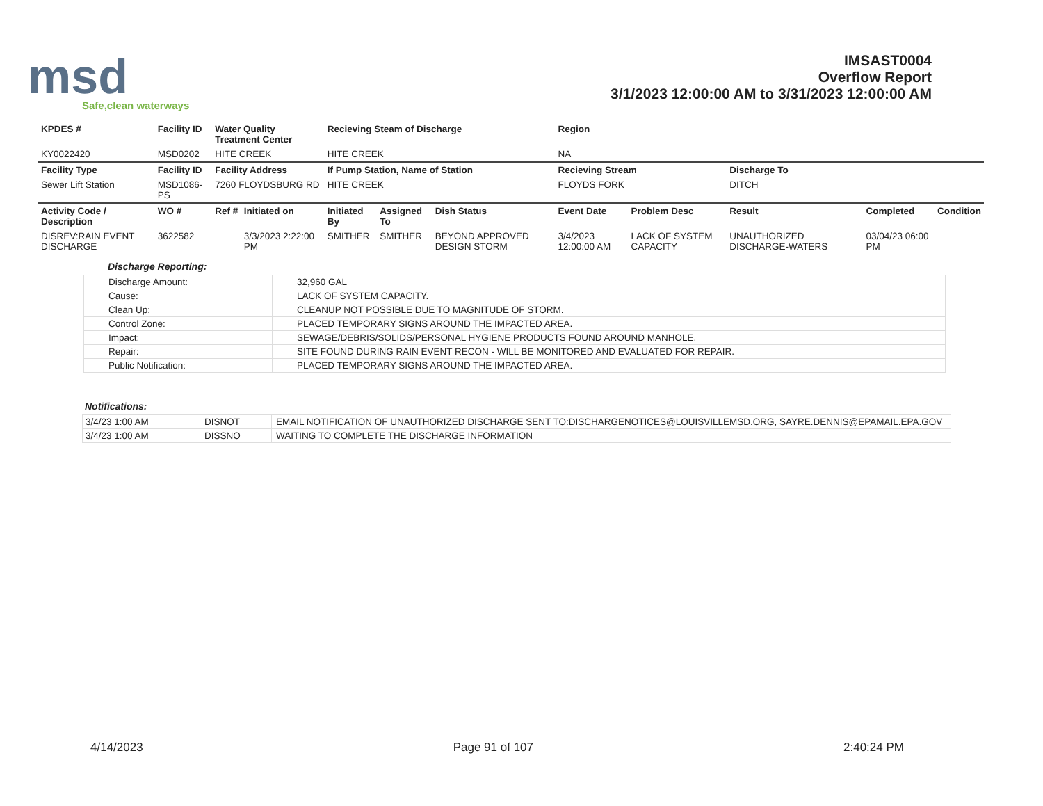msd
Safe,clean waterways
IMSAST0004
Overflow Report
3/1/2023 12:00:00 AM to 3/31/2023 12:00:00 AM
| KPDES # | Facility ID | Water Quality Treatment Center | | Recieving Steam of Discharge | | | Region | | | | |
| --- | --- | --- | --- | --- | --- | --- | --- | --- | --- | --- | --- |
| KY0022420 | MSD0202 | HITE CREEK | | HITE CREEK | | | NA | | | | |
| Facility Type | Facility ID | Facility Address | | If Pump Station, Name of Station | | | Recieving Stream | | Discharge To | | |
| Sewer Lift Station | MSD1086-PS | 7260 FLOYDSBURG RD | | HITE CREEK | | | FLOYDS FORK | | DITCH | | |
| Activity Code / Description | WO # | Ref # | Initiated on | Initiated By | Assigned To | Dish Status | Event Date | Problem Desc | Result | Completed | Condition |
| DISREV:RAIN EVENT DISCHARGE | 3622582 | | 3/3/2023 2:22:00 PM | SMITHER | SMITHER | BEYOND APPROVED DESIGN STORM | 3/4/2023 12:00:00 AM | LACK OF SYSTEM CAPACITY | UNAUTHORIZED DISCHARGE-WATERS | 03/04/23 06:00 PM | |
Discharge Reporting:
| Discharge Amount: | 32,960 GAL |
| Cause: | LACK OF SYSTEM CAPACITY. |
| Clean Up: | CLEANUP NOT POSSIBLE DUE TO MAGNITUDE OF STORM. |
| Control Zone: | PLACED TEMPORARY SIGNS AROUND THE IMPACTED AREA. |
| Impact: | SEWAGE/DEBRIS/SOLIDS/PERSONAL HYGIENE PRODUCTS FOUND AROUND MANHOLE. |
| Repair: | SITE FOUND DURING RAIN EVENT RECON - WILL BE MONITORED AND EVALUATED FOR REPAIR. |
| Public Notification: | PLACED TEMPORARY SIGNS AROUND THE IMPACTED AREA. |
Notifications:
| 3/4/23 1:00 AM | DISNOT | EMAIL NOTIFICATION OF UNAUTHORIZED DISCHARGE SENT TO:DISCHARGENOTICES@LOUISVILLEMSD.ORG, SAYRE.DENNIS@EPAMAIL.EPA.GOV |
| 3/4/23 1:00 AM | DISSNO | WAITING TO COMPLETE THE DISCHARGE INFORMATION |
4/14/2023 Page 91 of 107 2:40:24 PM